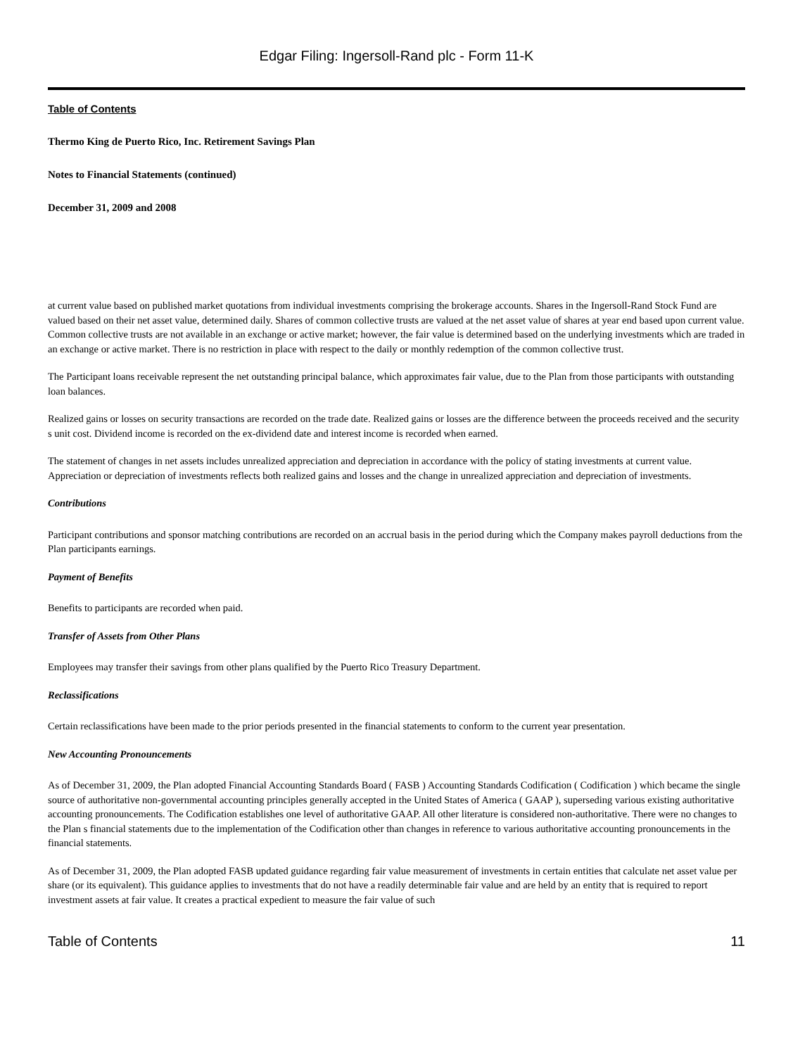Edgar Filing: Ingersoll-Rand plc - Form 11-K
Table of Contents
Thermo King de Puerto Rico, Inc. Retirement Savings Plan
Notes to Financial Statements (continued)
December 31, 2009 and 2008
at current value based on published market quotations from individual investments comprising the brokerage accounts. Shares in the Ingersoll-Rand Stock Fund are valued based on their net asset value, determined daily. Shares of common collective trusts are valued at the net asset value of shares at year end based upon current value. Common collective trusts are not available in an exchange or active market; however, the fair value is determined based on the underlying investments which are traded in an exchange or active market. There is no restriction in place with respect to the daily or monthly redemption of the common collective trust.
The Participant loans receivable represent the net outstanding principal balance, which approximates fair value, due to the Plan from those participants with outstanding loan balances.
Realized gains or losses on security transactions are recorded on the trade date. Realized gains or losses are the difference between the proceeds received and the security s unit cost. Dividend income is recorded on the ex-dividend date and interest income is recorded when earned.
The statement of changes in net assets includes unrealized appreciation and depreciation in accordance with the policy of stating investments at current value. Appreciation or depreciation of investments reflects both realized gains and losses and the change in unrealized appreciation and depreciation of investments.
Contributions
Participant contributions and sponsor matching contributions are recorded on an accrual basis in the period during which the Company makes payroll deductions from the Plan participants earnings.
Payment of Benefits
Benefits to participants are recorded when paid.
Transfer of Assets from Other Plans
Employees may transfer their savings from other plans qualified by the Puerto Rico Treasury Department.
Reclassifications
Certain reclassifications have been made to the prior periods presented in the financial statements to conform to the current year presentation.
New Accounting Pronouncements
As of December 31, 2009, the Plan adopted Financial Accounting Standards Board ( FASB ) Accounting Standards Codification ( Codification ) which became the single source of authoritative non-governmental accounting principles generally accepted in the United States of America ( GAAP ), superseding various existing authoritative accounting pronouncements. The Codification establishes one level of authoritative GAAP. All other literature is considered non-authoritative. There were no changes to the Plan s financial statements due to the implementation of the Codification other than changes in reference to various authoritative accounting pronouncements in the financial statements.
As of December 31, 2009, the Plan adopted FASB updated guidance regarding fair value measurement of investments in certain entities that calculate net asset value per share (or its equivalent). This guidance applies to investments that do not have a readily determinable fair value and are held by an entity that is required to report investment assets at fair value. It creates a practical expedient to measure the fair value of such
Table of Contents 11